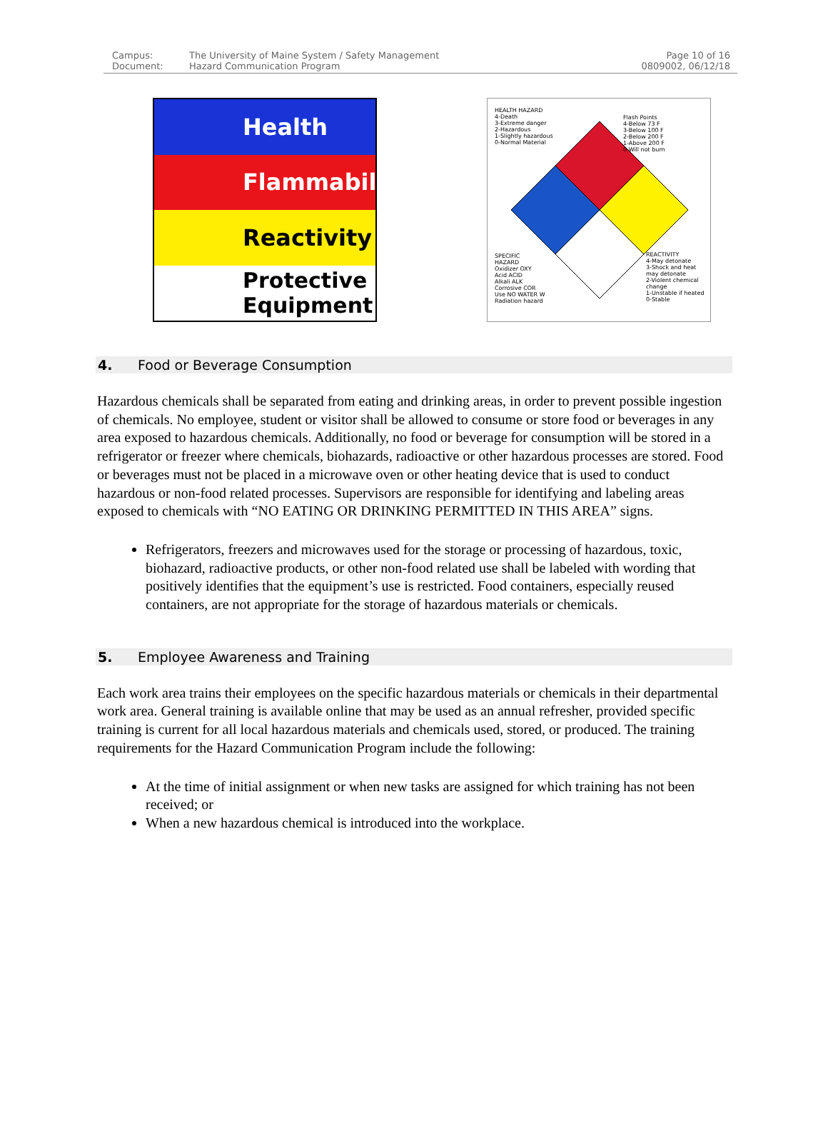Campus:
Document:
The University of Maine System / Safety Management
Hazard Communication Program
Page 10 of 16
0809002, 06/12/18
Health
Flammability
Reactivity
Protective
Equipment
HEALTH HAZARD
4-Death
3-Extreme danger
2-Hazardous
1-Slightly hazardous
0-Normal Material
Flash Points
4-Below 73 F
3-Below 100 F
2-Below 200 F
1-Above 200 F
0-Will not burn
SPECIFIC
HAZARD
Oxidizer OXY
Acid ACID
Alkali ALK
Corrosive COR
Use NO WATER W
Radiation hazard
REACTIVITY
4-May detonate
3-Shock and heat may detonate
2-Violent chemical change
1-Unstable if heated
0-Stable
4. Food or Beverage Consumption
Hazardous chemicals shall be separated from eating and drinking areas, in order to prevent possible ingestion of chemicals. No employee, student or visitor shall be allowed to consume or store food or beverages in any area exposed to hazardous chemicals. Additionally, no food or beverage for consumption will be stored in a refrigerator or freezer where chemicals, biohazards, radioactive or other hazardous processes are stored. Food or beverages must not be placed in a microwave oven or other heating device that is used to conduct hazardous or non-food related processes. Supervisors are responsible for identifying and labeling areas exposed to chemicals with “NO EATING OR DRINKING PERMITTED IN THIS AREA” signs.
Refrigerators, freezers and microwaves used for the storage or processing of hazardous, toxic, biohazard, radioactive products, or other non-food related use shall be labeled with wording that positively identifies that the equipment’s use is restricted. Food containers, especially reused containers, are not appropriate for the storage of hazardous materials or chemicals.
5. Employee Awareness and Training
Each work area trains their employees on the specific hazardous materials or chemicals in their departmental work area. General training is available online that may be used as an annual refresher, provided specific training is current for all local hazardous materials and chemicals used, stored, or produced. The training requirements for the Hazard Communication Program include the following:
At the time of initial assignment or when new tasks are assigned for which training has not been received; or
When a new hazardous chemical is introduced into the workplace.